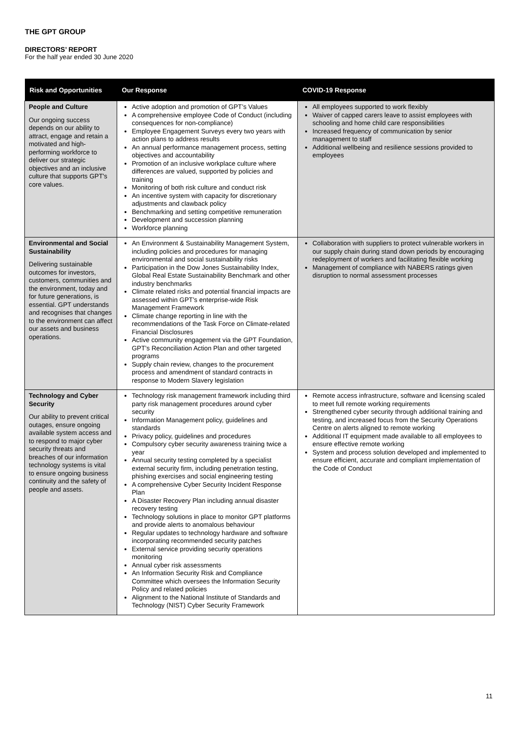THE GPT GROUP
DIRECTORS’ REPORT
For the half year ended 30 June 2020
| Risk and Opportunities | Our Response | COVID-19 Response |
| --- | --- | --- |
| People and Culture Our ongoing success depends on our ability to attract, engage and retain a motivated and high-performing workforce to deliver our strategic objectives and an inclusive culture that supports GPT's core values. | Active adoption and promotion of GPT’s Values A comprehensive employee Code of Conduct (including consequences for non-compliance) Employee Engagement Surveys every two years with action plans to address results An annual performance management process, setting objectives and accountability Promotion of an inclusive workplace culture where differences are valued, supported by policies and training Monitoring of both risk culture and conduct risk An incentive system with capacity for discretionary adjustments and clawback policy Benchmarking and setting competitive remuneration Development and succession planning Workforce planning | All employees supported to work flexibly Waiver of capped carers leave to assist employees with schooling and home child care responsibilities Increased frequency of communication by senior management to staff Additional wellbeing and resilience sessions provided to employees |
| Environmental and Social Sustainability Delivering sustainable outcomes for investors, customers, communities and the environment, today and for future generations, is essential. GPT understands and recognises that changes to the environment can affect our assets and business operations. | An Environment & Sustainability Management System, including policies and procedures for managing environmental and social sustainability risks Participation in the Dow Jones Sustainability Index, Global Real Estate Sustainability Benchmark and other industry benchmarks Climate related risks and potential financial impacts are assessed within GPT’s enterprise-wide Risk Management Framework Climate change reporting in line with the recommendations of the Task Force on Climate-related Financial Disclosures Active community engagement via the GPT Foundation, GPT’s Reconciliation Action Plan and other targeted programs Supply chain review, changes to the procurement process and amendment of standard contracts in response to Modern Slavery legislation | Collaboration with suppliers to protect vulnerable workers in our supply chain during stand down periods by encouraging redeployment of workers and facilitating flexible working Management of compliance with NABERS ratings given disruption to normal assessment processes |
| Technology and Cyber Security Our ability to prevent critical outages, ensure ongoing available system access and to respond to major cyber security threats and breaches of our information technology systems is vital to ensure ongoing business continuity and the safety of people and assets. | Technology risk management framework including third party risk management procedures around cyber security Information Management policy, guidelines and standards Privacy policy, guidelines and procedures Compulsory cyber security awareness training twice a year Annual security testing completed by a specialist external security firm, including penetration testing, phishing exercises and social engineering testing A comprehensive Cyber Security Incident Response Plan A Disaster Recovery Plan including annual disaster recovery testing Technology solutions in place to monitor GPT platforms and provide alerts to anomalous behaviour Regular updates to technology hardware and software incorporating recommended security patches External service providing security operations monitoring Annual cyber risk assessments An Information Security Risk and Compliance Committee which oversees the Information Security Policy and related policies Alignment to the National Institute of Standards and Technology (NIST) Cyber Security Framework | Remote access infrastructure, software and licensing scaled to meet full remote working requirements Strengthened cyber security through additional training and testing, and increased focus from the Security Operations Centre on alerts aligned to remote working Additional IT equipment made available to all employees to ensure effective remote working System and process solution developed and implemented to ensure efficient, accurate and compliant implementation of the Code of Conduct |
11